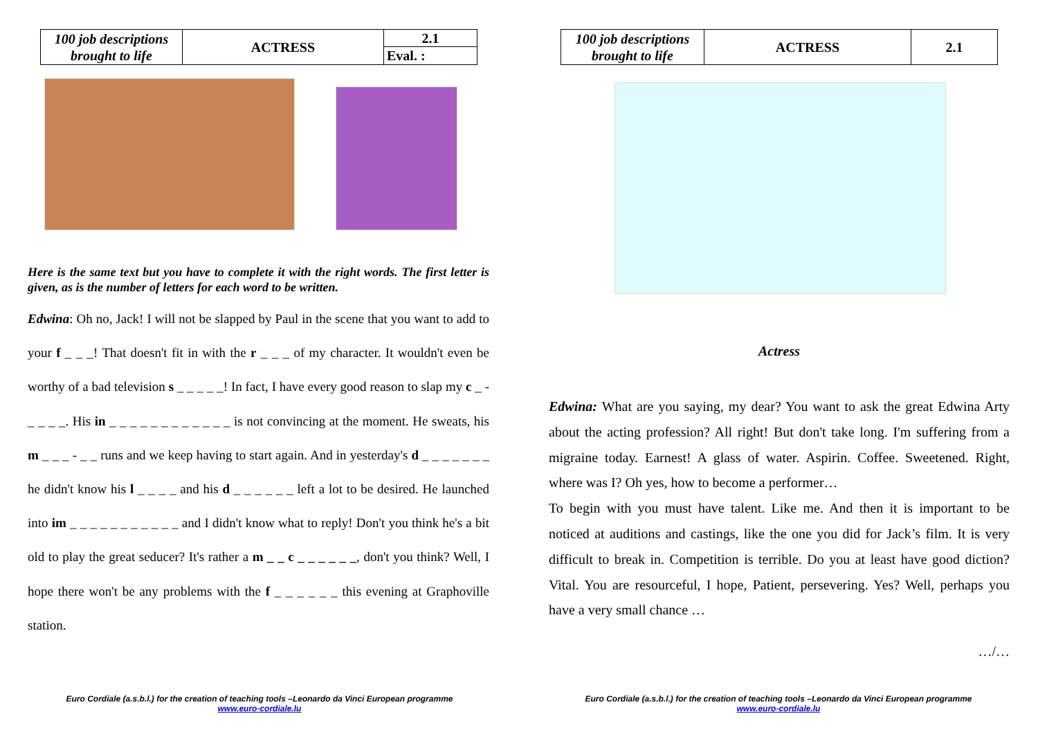| 100 job descriptions brought to life | ACTRESS | 2.1 |
| | | Eval. : |
Here is the same text but you have to complete it with the right words. The first letter is given, as is the number of letters for each word to be written.
Edwina: Oh no, Jack! I will not be slapped by Paul in the scene that you want to add to your f _ _ _! That doesn't fit in with the r _ _ _ of my character. It wouldn't even be worthy of a bad television s _ _ _ _ _! In fact, I have every good reason to slap my c _ - _ _ _ _. His in _ _ _ _ _ _ _ _ _ _ _ _ is not convincing at the moment. He sweats, his m _ _ _ - _ _ runs and we keep having to start again. And in yesterday's d _ _ _ _ _ _ _ he didn't know his l _ _ _ _ and his d _ _ _ _ _ _ left a lot to be desired. He launched into im _ _ _ _ _ _ _ _ _ _ _ and I didn't know what to reply! Don't you think he's a bit old to play the great seducer? It's rather a m _ _ c _ _ _ _ _ _, don't you think? Well, I hope there won't be any problems with the f _ _ _ _ _ _ this evening at Graphoville station.
Euro Cordiale (a.s.b.l.) for the creation of teaching tools –Leonardo da Vinci European programme
www.euro-cordiale.lu
| 100 job descriptions brought to life | ACTRESS | 2.1 |
Actress
Edwina: What are you saying, my dear? You want to ask the great Edwina Arty about the acting profession? All right! But don't take long. I'm suffering from a migraine today. Earnest! A glass of water. Aspirin. Coffee. Sweetened. Right, where was I? Oh yes, how to become a performer…
To begin with you must have talent. Like me. And then it is important to be noticed at auditions and castings, like the one you did for Jack’s film. It is very difficult to break in. Competition is terrible. Do you at least have good diction? Vital. You are resourceful, I hope, Patient, persevering. Yes? Well, perhaps you have a very small chance …
…/…
Euro Cordiale (a.s.b.l.) for the creation of teaching tools –Leonardo da Vinci European programme
www.euro-cordiale.lu